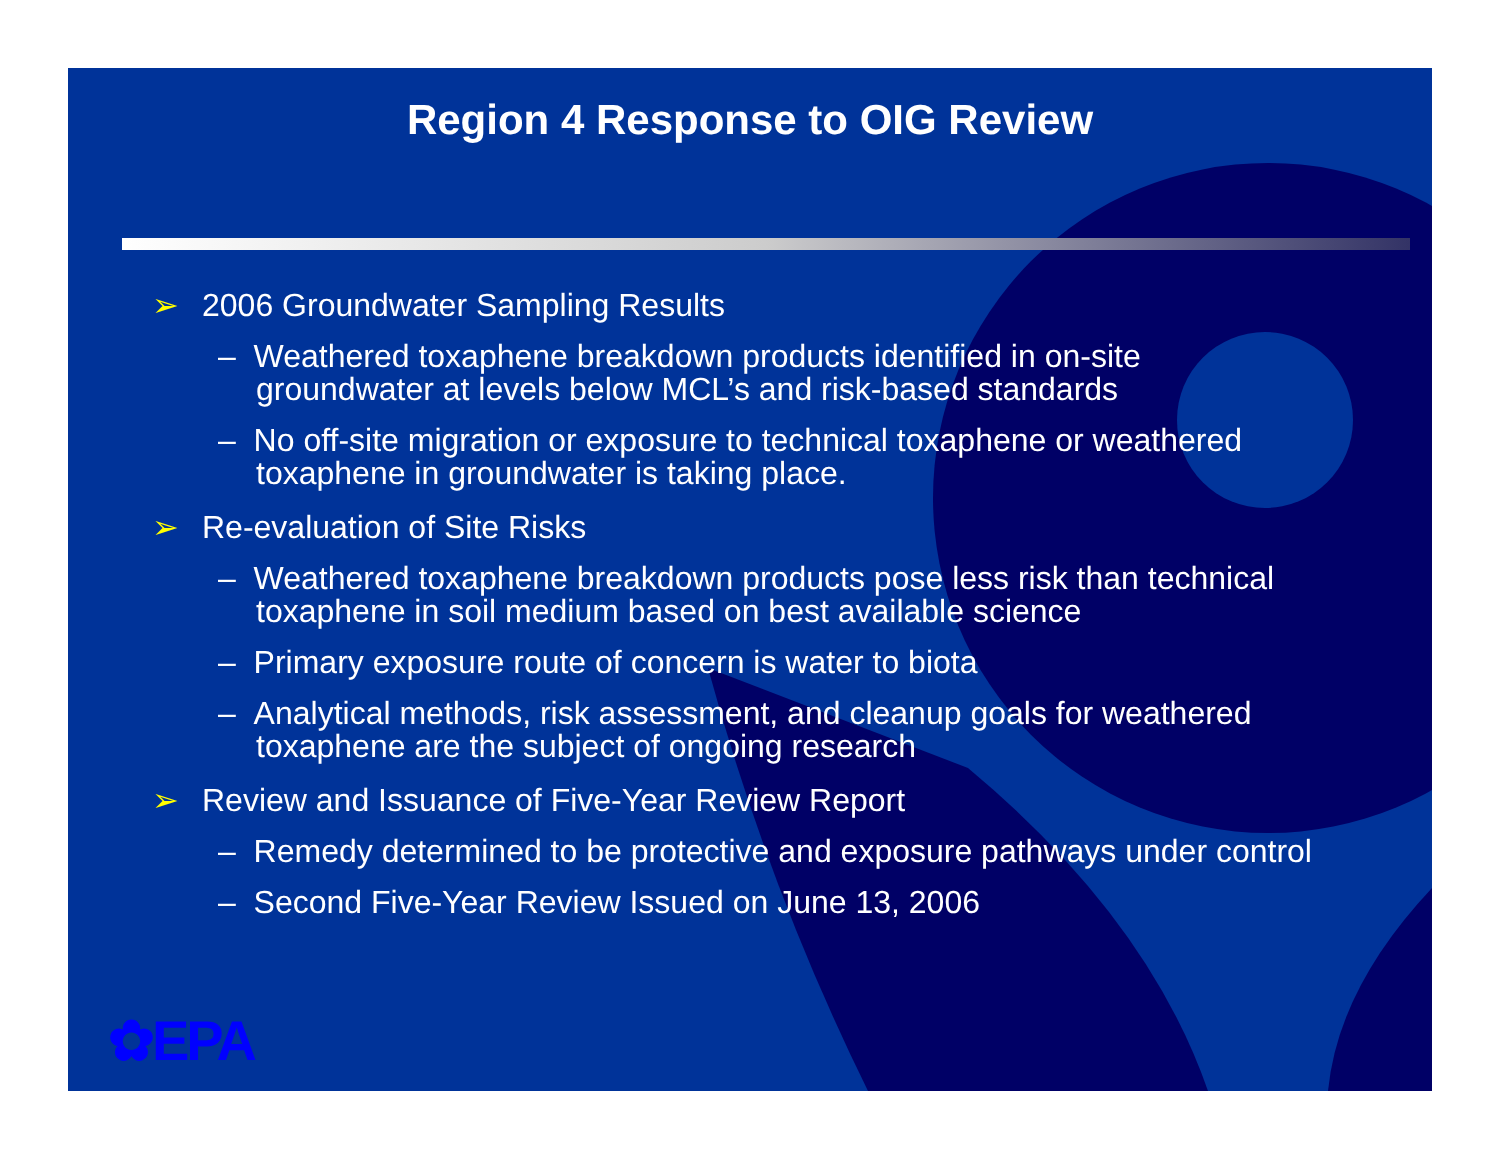Region 4 Response to OIG Review
➢ 2006 Groundwater Sampling Results
– Weathered toxaphene breakdown products identified in on-site groundwater at levels below MCL’s and risk-based standards
– No off-site migration or exposure to technical toxaphene or weathered toxaphene in groundwater is taking place.
➢ Re-evaluation of Site Risks
– Weathered toxaphene breakdown products pose less risk than technical toxaphene in soil medium based on best available science
– Primary exposure route of concern is water to biota
– Analytical methods, risk assessment, and cleanup goals for weathered toxaphene are the subject of ongoing research
➢ Review and Issuance of Five-Year Review Report
– Remedy determined to be protective and exposure pathways under control
– Second Five-Year Review Issued on June 13, 2006
✿EPA